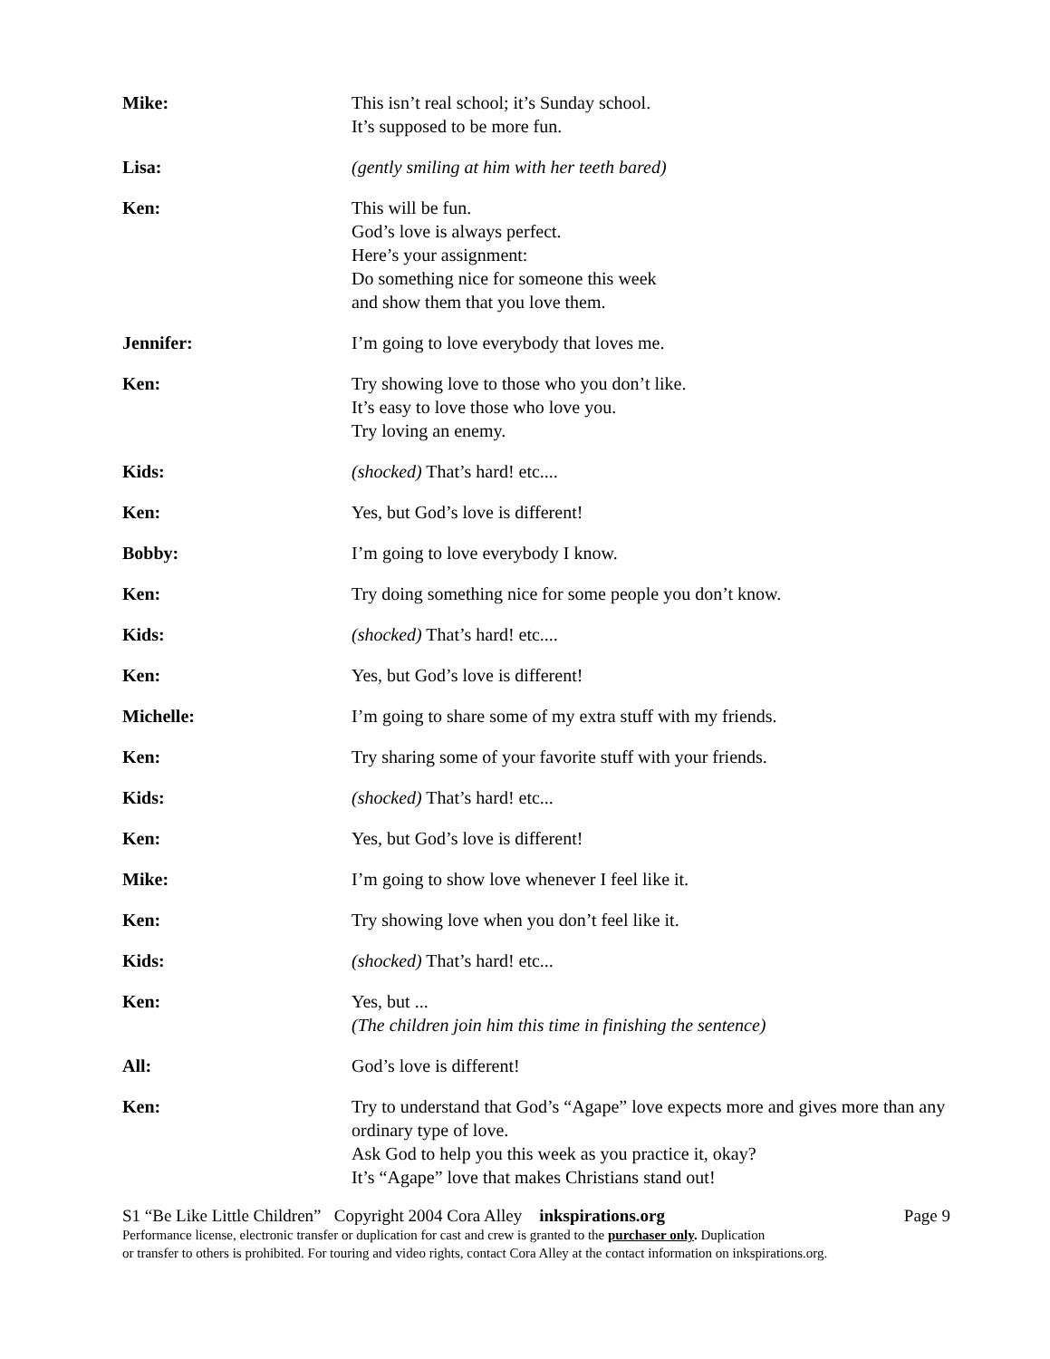Mike: This isn’t real school; it’s Sunday school.
It’s supposed to be more fun.
Lisa: (gently smiling at him with her teeth bared)
Ken: This will be fun.
God’s love is always perfect.
Here’s your assignment:
Do something nice for someone this week
and show them that you love them.
Jennifer: I’m going to love everybody that loves me.
Ken: Try showing love to those who you don’t like.
It’s easy to love those who love you.
Try loving an enemy.
Kids: (shocked) That’s hard! etc....
Ken: Yes, but God’s love is different!
Bobby: I’m going to love everybody I know.
Ken: Try doing something nice for some people you don’t know.
Kids: (shocked) That’s hard! etc....
Ken: Yes, but God’s love is different!
Michelle: I’m going to share some of my extra stuff with my friends.
Ken: Try sharing some of your favorite stuff with your friends.
Kids: (shocked) That’s hard! etc...
Ken: Yes, but God’s love is different!
Mike: I’m going to show love whenever I feel like it.
Ken: Try showing love when you don’t feel like it.
Kids: (shocked) That’s hard! etc...
Ken: Yes, but ...
(The children join him this time in finishing the sentence)
All: God’s love is different!
Ken: Try to understand that God’s “Agape” love expects more and gives more than any ordinary type of love.
Ask God to help you this week as you practice it, okay?
It’s “Agape” love that makes Christians stand out!
S1 “Be Like Little Children” Copyright 2004 Cora Alley inkspirations.org Page 9
Performance license, electronic transfer or duplication for cast and crew is granted to the purchaser only. Duplication
or transfer to others is prohibited. For touring and video rights, contact Cora Alley at the contact information on inkspirations.org.